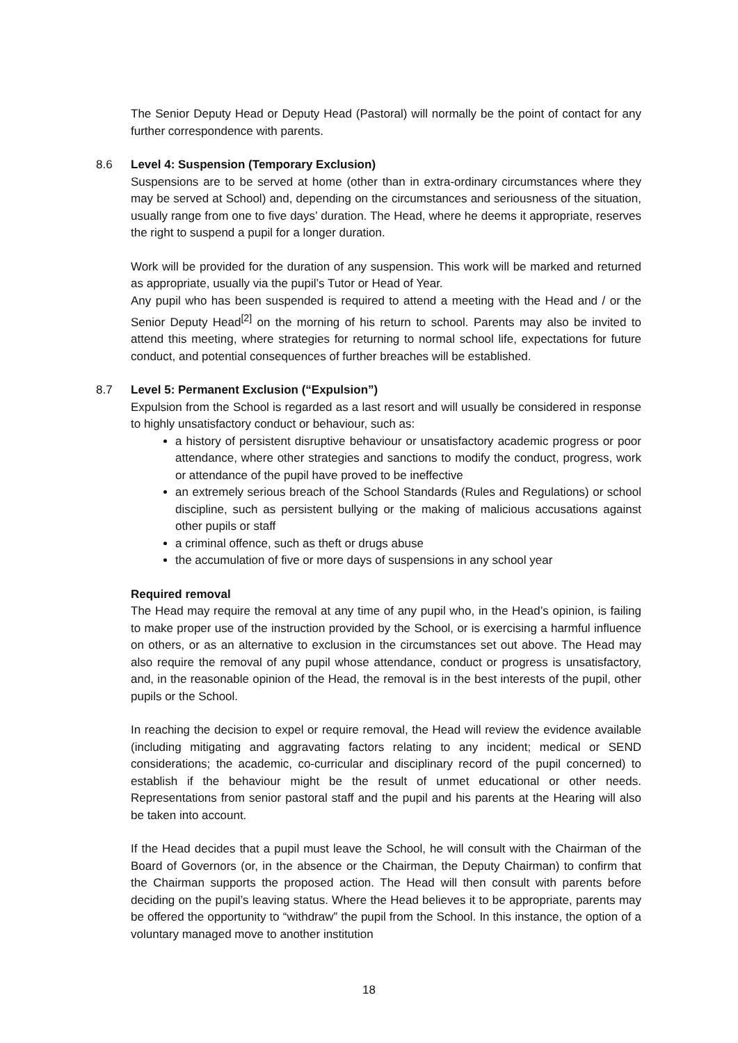The Senior Deputy Head or Deputy Head (Pastoral) will normally be the point of contact for any further correspondence with parents.
8.6 Level 4: Suspension (Temporary Exclusion)
Suspensions are to be served at home (other than in extra-ordinary circumstances where they may be served at School) and, depending on the circumstances and seriousness of the situation, usually range from one to five days’ duration. The Head, where he deems it appropriate, reserves the right to suspend a pupil for a longer duration.
Work will be provided for the duration of any suspension. This work will be marked and returned as appropriate, usually via the pupil’s Tutor or Head of Year.
Any pupil who has been suspended is required to attend a meeting with the Head and / or the Senior Deputy Head<sup>[2]</sup> on the morning of his return to school. Parents may also be invited to attend this meeting, where strategies for returning to normal school life, expectations for future conduct, and potential consequences of further breaches will be established.
8.7 Level 5: Permanent Exclusion (“Expulsion”)
Expulsion from the School is regarded as a last resort and will usually be considered in response to highly unsatisfactory conduct or behaviour, such as:
a history of persistent disruptive behaviour or unsatisfactory academic progress or poor attendance, where other strategies and sanctions to modify the conduct, progress, work or attendance of the pupil have proved to be ineffective
an extremely serious breach of the School Standards (Rules and Regulations) or school discipline, such as persistent bullying or the making of malicious accusations against other pupils or staff
a criminal offence, such as theft or drugs abuse
the accumulation of five or more days of suspensions in any school year
Required removal
The Head may require the removal at any time of any pupil who, in the Head’s opinion, is failing to make proper use of the instruction provided by the School, or is exercising a harmful influence on others, or as an alternative to exclusion in the circumstances set out above. The Head may also require the removal of any pupil whose attendance, conduct or progress is unsatisfactory, and, in the reasonable opinion of the Head, the removal is in the best interests of the pupil, other pupils or the School.
In reaching the decision to expel or require removal, the Head will review the evidence available (including mitigating and aggravating factors relating to any incident; medical or SEND considerations; the academic, co-curricular and disciplinary record of the pupil concerned) to establish if the behaviour might be the result of unmet educational or other needs. Representations from senior pastoral staff and the pupil and his parents at the Hearing will also be taken into account.
If the Head decides that a pupil must leave the School, he will consult with the Chairman of the Board of Governors (or, in the absence or the Chairman, the Deputy Chairman) to confirm that the Chairman supports the proposed action. The Head will then consult with parents before deciding on the pupil’s leaving status. Where the Head believes it to be appropriate, parents may be offered the opportunity to “withdraw” the pupil from the School. In this instance, the option of a voluntary managed move to another institution
18